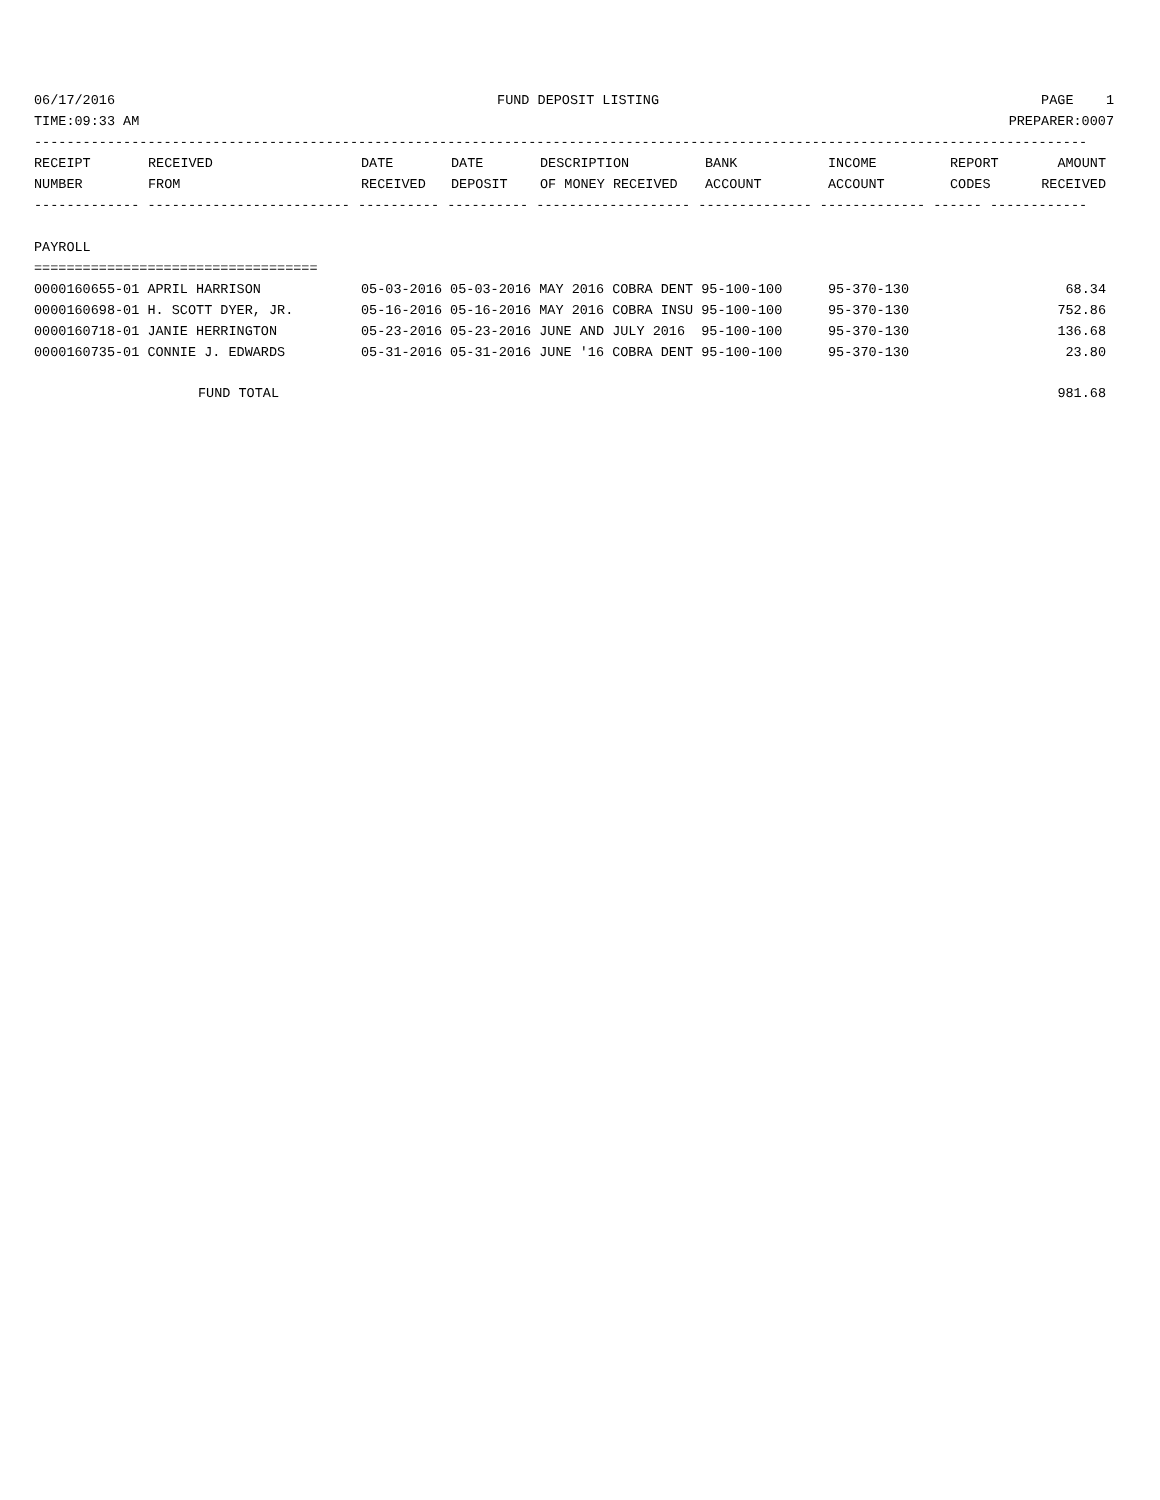06/17/2016 FUND DEPOSIT LISTING PAGE 1
TIME:09:33 AM PREPARER:0007
----------------------------------------------------------------------------------------------------------------------------------
| RECEIPT | RECEIVED | DATE | DATE | DESCRIPTION | BANK | INCOME | REPORT | AMOUNT |
| --- | --- | --- | --- | --- | --- | --- | --- | --- |
| NUMBER | FROM | RECEIVED | DEPOSIT | OF MONEY RECEIVED | ACCOUNT | ACCOUNT | CODES | RECEIVED |
------------- ------------------------- ---------- ---------- ------------------- -------------- ------------- ------ ------------
PAYROLL
===================================
| 0000160655-01 APRIL HARRISON | 05-03-2016 05-03-2016 MAY 2016 COBRA DENT 95-100-100 | 95-370-130 | 68.34 |
| 0000160698-01 H. SCOTT DYER, JR. | 05-16-2016 05-16-2016 MAY 2016 COBRA INSU 95-100-100 | 95-370-130 | 752.86 |
| 0000160718-01 JANIE HERRINGTON | 05-23-2016 05-23-2016 JUNE AND JULY 2016 95-100-100 | 95-370-130 | 136.68 |
| 0000160735-01 CONNIE J. EDWARDS | 05-31-2016 05-31-2016 JUNE '16 COBRA DENT 95-100-100 | 95-370-130 | 23.80 |
| FUND TOTAL | | | 981.68 |